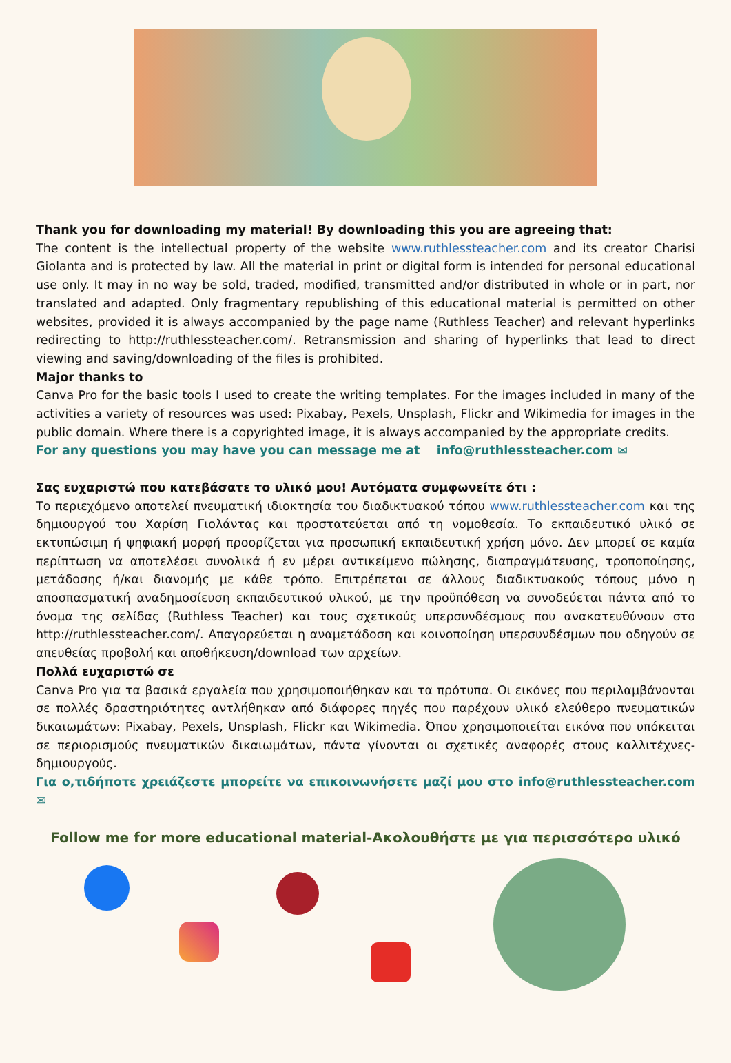Thank you for downloading my material! By downloading this you are agreeing that:
The content is the intellectual property of the website www.ruthlessteacher.com and its creator Charisi Giolanta and is protected by law. All the material in print or digital form is intended for personal educational use only. It may in no way be sold, traded, modified, transmitted and/or distributed in whole or in part, nor translated and adapted. Only fragmentary republishing of this educational material is permitted on other websites, provided it is always accompanied by the page name (Ruthless Teacher) and relevant hyperlinks redirecting to http://ruthlessteacher.com/. Retransmission and sharing of hyperlinks that lead to direct viewing and saving/downloading of the files is prohibited.
Major thanks to
Canva Pro for the basic tools I used to create the writing templates. For the images included in many of the activities a variety of resources was used: Pixabay, Pexels, Unsplash, Flickr and Wikimedia for images in the public domain. Where there is a copyrighted image, it is always accompanied by the appropriate credits.
For any questions you may have you can message me at info@ruthlessteacher.com ✉
Σας ευχαριστώ που κατεβάσατε το υλικό μου! Αυτόματα συμφωνείτε ότι :
Το περιεχόμενο αποτελεί πνευματική ιδιοκτησία του διαδικτυακού τόπου www.ruthlessteacher.com και της δημιουργού του Χαρίση Γιολάντας και προστατεύεται από τη νομοθεσία. Το εκπαιδευτικό υλικό σε εκτυπώσιμη ή ψηφιακή μορφή προορίζεται για προσωπική εκπαιδευτική χρήση μόνο. Δεν μπορεί σε καμία περίπτωση να αποτελέσει συνολικά ή εν μέρει αντικείμενο πώλησης, διαπραγμάτευσης, τροποποίησης, μετάδοσης ή/και διανομής με κάθε τρόπο. Επιτρέπεται σε άλλους διαδικτυακούς τόπους μόνο η αποσπασματική αναδημοσίευση εκπαιδευτικού υλικού, με την προϋπόθεση να συνοδεύεται πάντα από το όνομα της σελίδας (Ruthless Teacher) και τους σχετικούς υπερσυνδέσμους που ανακατευθύνουν στο http://ruthlessteacher.com/. Απαγορεύεται η αναμετάδοση και κοινοποίηση υπερσυνδέσμων που οδηγούν σε απευθείας προβολή και αποθήκευση/download των αρχείων.
Πολλά ευχαριστώ σε
Canva Pro για τα βασικά εργαλεία που χρησιμοποιήθηκαν και τα πρότυπα. Οι εικόνες που περιλαμβάνονται σε πολλές δραστηριότητες αντλήθηκαν από διάφορες πηγές που παρέχουν υλικό ελεύθερο πνευματικών δικαιωμάτων: Pixabay, Pexels, Unsplash, Flickr και Wikimedia. Όπου χρησιμοποιείται εικόνα που υπόκειται σε περιορισμούς πνευματικών δικαιωμάτων, πάντα γίνονται οι σχετικές αναφορές στους καλλιτέχνες-δημιουργούς.
Για ο,τιδήποτε χρειάζεστε μπορείτε να επικοινωνήσετε μαζί μου στο info@ruthlessteacher.com ✉
Follow me for more educational material-Ακολουθήστε με για περισσότερο υλικό